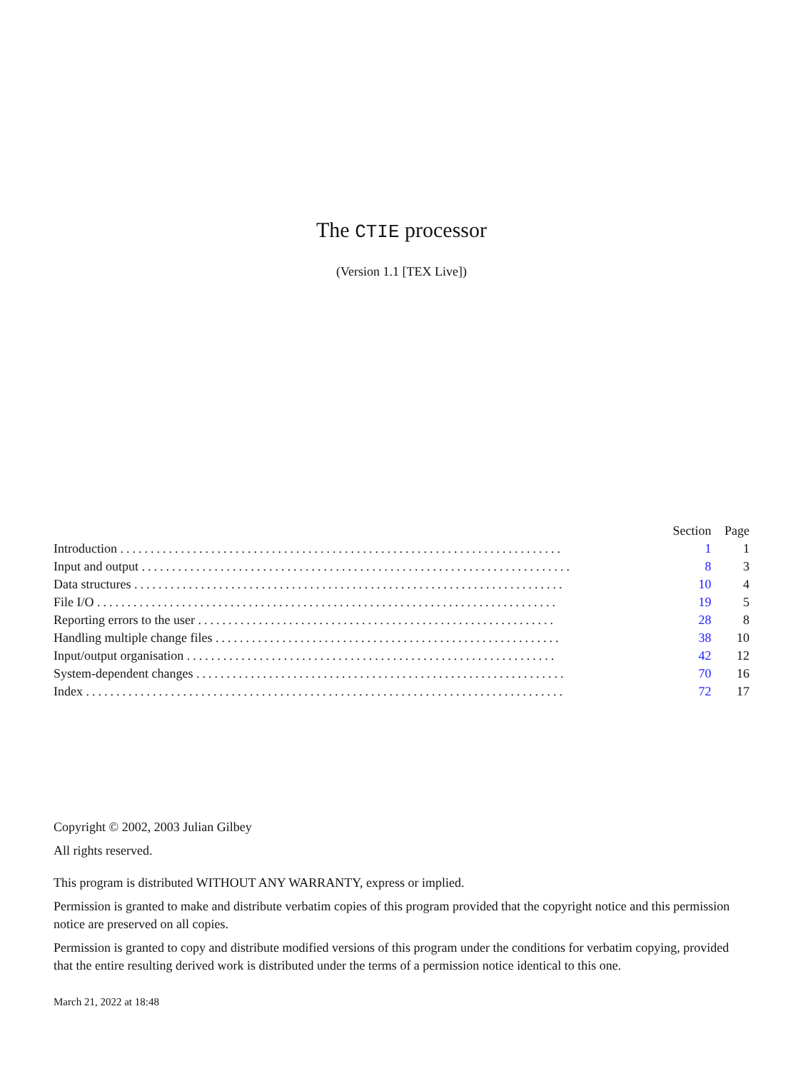The CTIE processor
(Version 1.1 [TEX Live])
| | Section | Page |
| --- | --- | --- |
| Introduction ......................................................................... | 1 | 1 |
| Input and output ....................................................................... | 8 | 3 |
| Data structures ....................................................................... | 10 | 4 |
| File I/O ............................................................................ | 19 | 5 |
| Reporting errors to the user ........................................................... | 28 | 8 |
| Handling multiple change files ......................................................... | 38 | 10 |
| Input/output organisation ............................................................. | 42 | 12 |
| System-dependent changes ............................................................. | 70 | 16 |
| Index ............................................................................... | 72 | 17 |
Copyright © 2002, 2003 Julian Gilbey
All rights reserved.
This program is distributed WITHOUT ANY WARRANTY, express or implied.
Permission is granted to make and distribute verbatim copies of this program provided that the copyright notice and this permission notice are preserved on all copies.
Permission is granted to copy and distribute modified versions of this program under the conditions for verbatim copying, provided that the entire resulting derived work is distributed under the terms of a permission notice identical to this one.
March 21, 2022 at 18:48